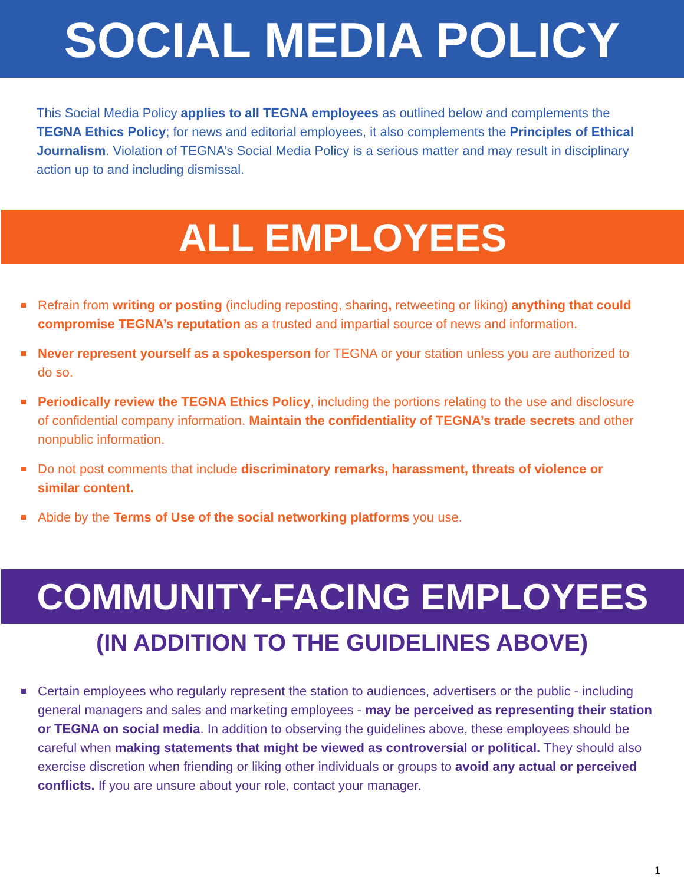SOCIAL MEDIA POLICY
This Social Media Policy applies to all TEGNA employees as outlined below and complements the TEGNA Ethics Policy; for news and editorial employees, it also complements the Principles of Ethical Journalism. Violation of TEGNA’s Social Media Policy is a serious matter and may result in disciplinary action up to and including dismissal.
ALL EMPLOYEES
Refrain from writing or posting (including reposting, sharing, retweeting or liking) anything that could compromise TEGNA’s reputation as a trusted and impartial source of news and information.
Never represent yourself as a spokesperson for TEGNA or your station unless you are authorized to do so.
Periodically review the TEGNA Ethics Policy, including the portions relating to the use and disclosure of confidential company information. Maintain the confidentiality of TEGNA’s trade secrets and other nonpublic information.
Do not post comments that include discriminatory remarks, harassment, threats of violence or similar content.
Abide by the Terms of Use of the social networking platforms you use.
COMMUNITY-FACING EMPLOYEES
(IN ADDITION TO THE GUIDELINES ABOVE)
Certain employees who regularly represent the station to audiences, advertisers or the public - including general managers and sales and marketing employees - may be perceived as representing their station or TEGNA on social media. In addition to observing the guidelines above, these employees should be careful when making statements that might be viewed as controversial or political. They should also exercise discretion when friending or liking other individuals or groups to avoid any actual or perceived conflicts. If you are unsure about your role, contact your manager.
1